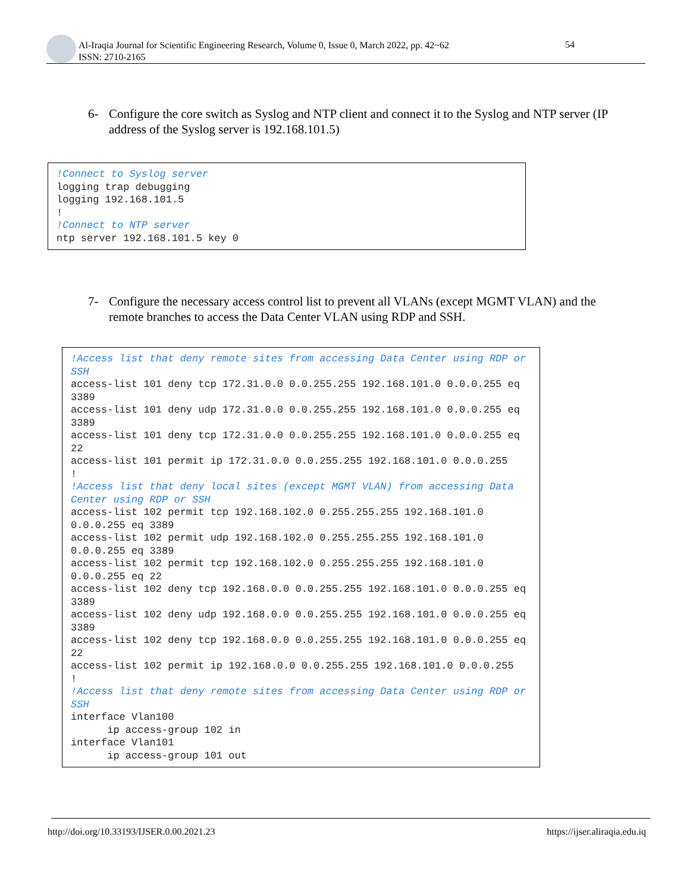Al-Iraqia Journal for Scientific Engineering Research, Volume 0, Issue 0, March 2022, pp. 42~62
ISSN: 2710-2165
54
6- Configure the core switch as Syslog and NTP client and connect it to the Syslog and NTP server (IP address of the Syslog server is 192.168.101.5)
!Connect to Syslog server
logging trap debugging
logging 192.168.101.5
!
!Connect to NTP server
ntp server 192.168.101.5 key 0
7- Configure the necessary access control list to prevent all VLANs (except MGMT VLAN) and the remote branches to access the Data Center VLAN using RDP and SSH.
!Access list that deny remote sites from accessing Data Center using RDP or SSH
access-list 101 deny tcp 172.31.0.0 0.0.255.255 192.168.101.0 0.0.0.255 eq 3389
access-list 101 deny udp 172.31.0.0 0.0.255.255 192.168.101.0 0.0.0.255 eq 3389
access-list 101 deny tcp 172.31.0.0 0.0.255.255 192.168.101.0 0.0.0.255 eq 22
access-list 101 permit ip 172.31.0.0 0.0.255.255 192.168.101.0 0.0.0.255
!
!Access list that deny local sites (except MGMT VLAN) from accessing Data Center using RDP or SSH
access-list 102 permit tcp 192.168.102.0 0.255.255.255 192.168.101.0 0.0.0.255 eq 3389
access-list 102 permit udp 192.168.102.0 0.255.255.255 192.168.101.0 0.0.0.255 eq 3389
access-list 102 permit tcp 192.168.102.0 0.255.255.255 192.168.101.0 0.0.0.255 eq 22
access-list 102 deny tcp 192.168.0.0 0.0.255.255 192.168.101.0 0.0.0.255 eq 3389
access-list 102 deny udp 192.168.0.0 0.0.255.255 192.168.101.0 0.0.0.255 eq 3389
access-list 102 deny tcp 192.168.0.0 0.0.255.255 192.168.101.0 0.0.0.255 eq 22
access-list 102 permit ip 192.168.0.0 0.0.255.255 192.168.101.0 0.0.0.255
!
!Access list that deny remote sites from accessing Data Center using RDP or SSH
interface Vlan100
      ip access-group 102 in
interface Vlan101
      ip access-group 101 out
http://doi.org/10.33193/IJSER.0.00.2021.23
https://ijser.aliraqia.edu.iq